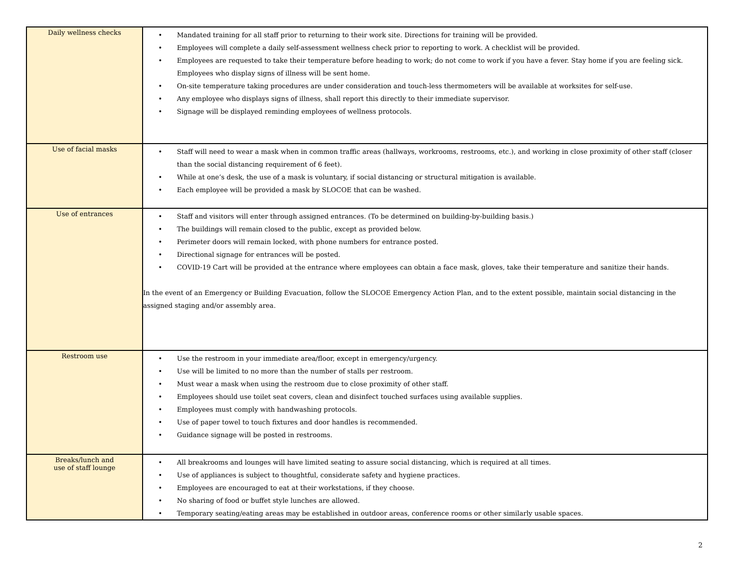| Daily wellness checks | • Mandated training for all staff prior to returning to their work site. Directions for training will be provided. • Employees will complete a daily self-assessment wellness check prior to reporting to work. A checklist will be provided. • Employees are requested to take their temperature before heading to work; do not come to work if you have a fever. Stay home if you are feeling sick. Employees who display signs of illness will be sent home. • On-site temperature taking procedures are under consideration and touch-less thermometers will be available at worksites for self-use. • Any employee who displays signs of illness, shall report this directly to their immediate supervisor. • Signage will be displayed reminding employees of wellness protocols. |
| Use of facial masks | • Staff will need to wear a mask when in common traffic areas (hallways, workrooms, restrooms, etc.), and working in close proximity of other staff (closer than the social distancing requirement of 6 feet). • While at one’s desk, the use of a mask is voluntary, if social distancing or structural mitigation is available. • Each employee will be provided a mask by SLOCOE that can be washed. |
| Use of entrances | • Staff and visitors will enter through assigned entrances. (To be determined on building-by-building basis.) • The buildings will remain closed to the public, except as provided below. • Perimeter doors will remain locked, with phone numbers for entrance posted. • Directional signage for entrances will be posted. • COVID-19 Cart will be provided at the entrance where employees can obtain a face mask, gloves, take their temperature and sanitize their hands. In the event of an Emergency or Building Evacuation, follow the SLOCOE Emergency Action Plan, and to the extent possible, maintain social distancing in the assigned staging and/or assembly area. |
| Restroom use | • Use the restroom in your immediate area/floor, except in emergency/urgency. • Use will be limited to no more than the number of stalls per restroom. • Must wear a mask when using the restroom due to close proximity of other staff. • Employees should use toilet seat covers, clean and disinfect touched surfaces using available supplies. • Employees must comply with handwashing protocols. • Use of paper towel to touch fixtures and door handles is recommended. • Guidance signage will be posted in restrooms. |
| Breaks/lunch and use of staff lounge | • All breakrooms and lounges will have limited seating to assure social distancing, which is required at all times. • Use of appliances is subject to thoughtful, considerate safety and hygiene practices. • Employees are encouraged to eat at their workstations, if they choose. • No sharing of food or buffet style lunches are allowed. • Temporary seating/eating areas may be established in outdoor areas, conference rooms or other similarly usable spaces. |
2